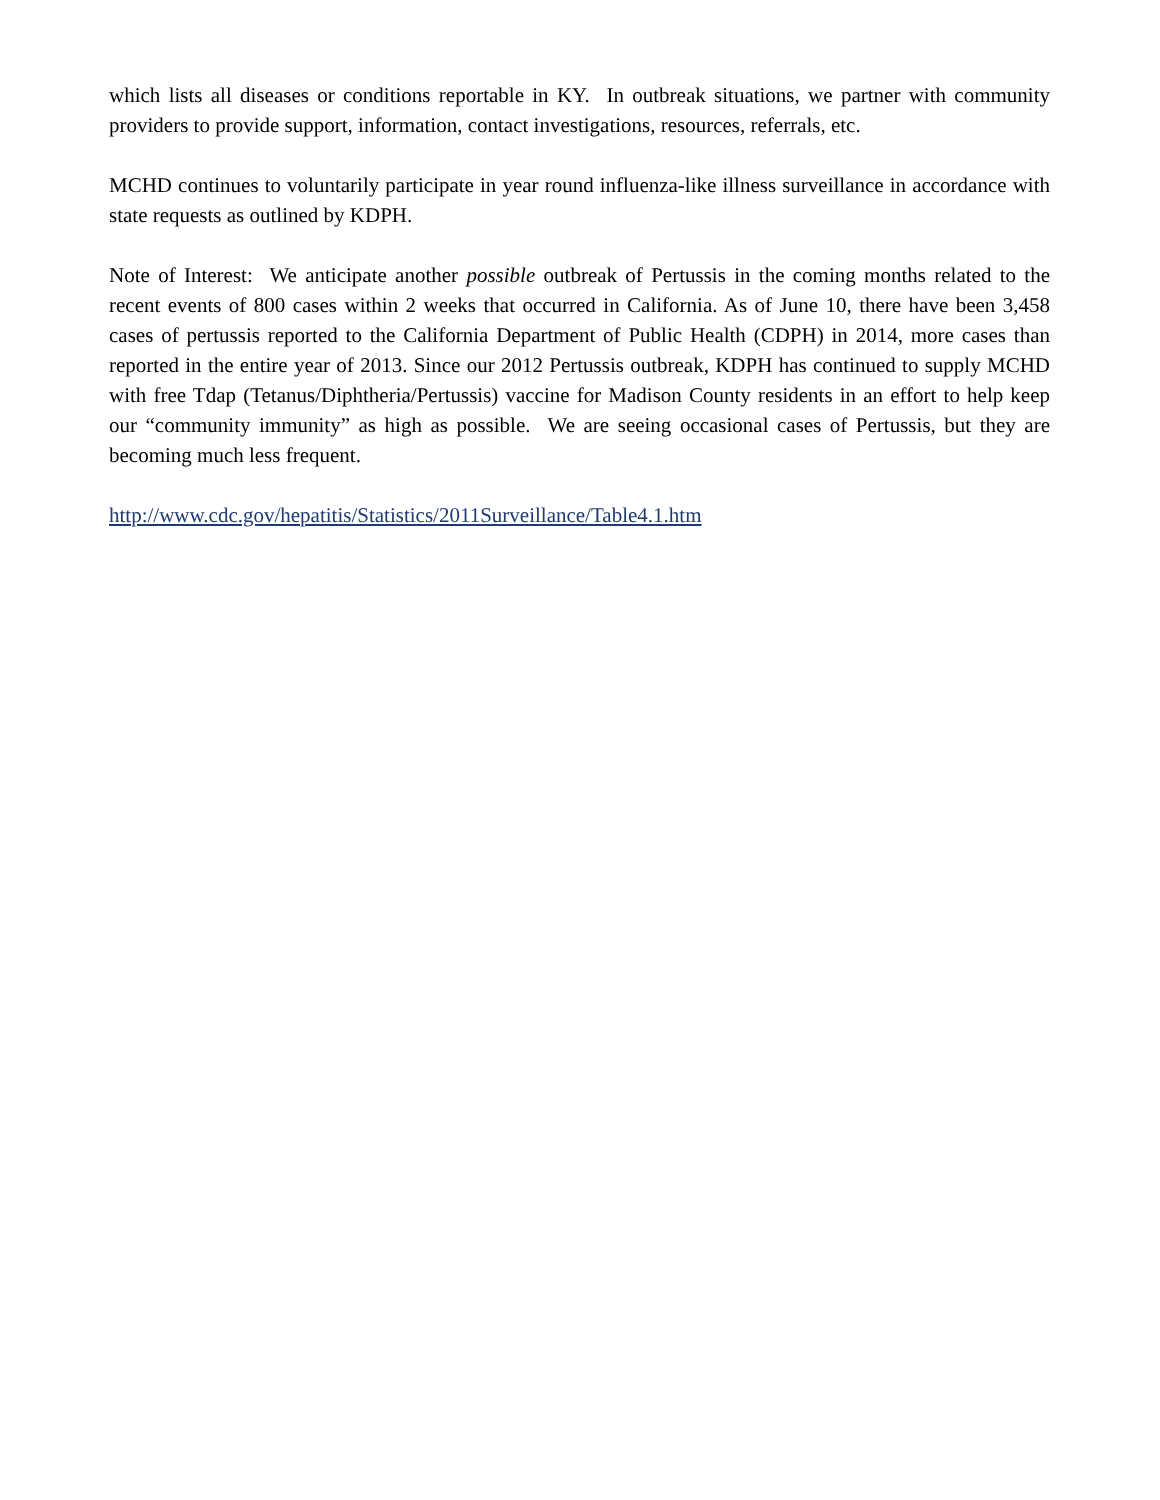which lists all diseases or conditions reportable in KY. In outbreak situations, we partner with community providers to provide support, information, contact investigations, resources, referrals, etc.
MCHD continues to voluntarily participate in year round influenza-like illness surveillance in accordance with state requests as outlined by KDPH.
Note of Interest: We anticipate another possible outbreak of Pertussis in the coming months related to the recent events of 800 cases within 2 weeks that occurred in California. As of June 10, there have been 3,458 cases of pertussis reported to the California Department of Public Health (CDPH) in 2014, more cases than reported in the entire year of 2013. Since our 2012 Pertussis outbreak, KDPH has continued to supply MCHD with free Tdap (Tetanus/Diphtheria/Pertussis) vaccine for Madison County residents in an effort to help keep our “community immunity” as high as possible. We are seeing occasional cases of Pertussis, but they are becoming much less frequent.
http://www.cdc.gov/hepatitis/Statistics/2011Surveillance/Table4.1.htm